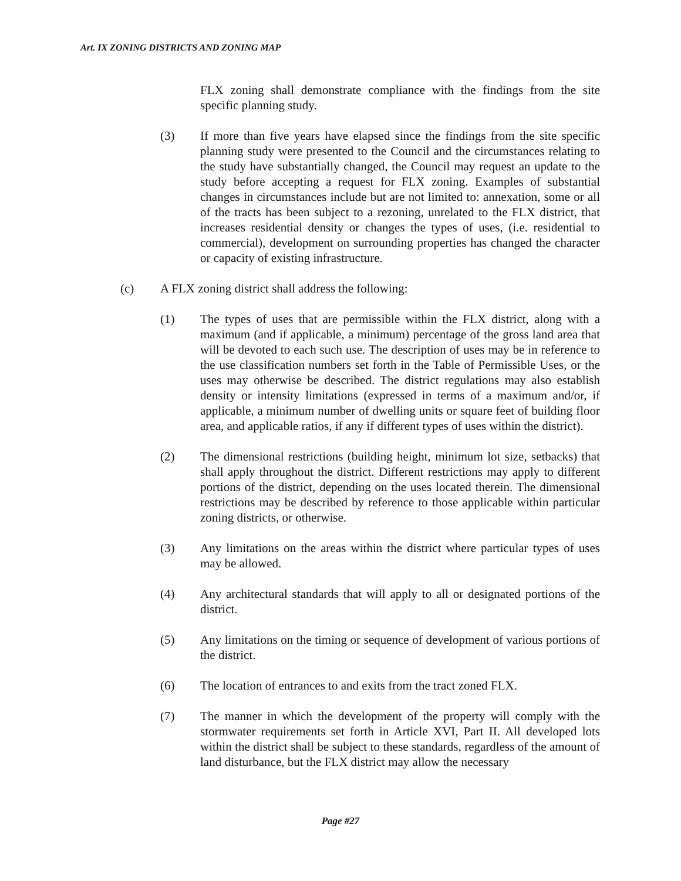Art. IX ZONING DISTRICTS AND ZONING MAP
FLX zoning shall demonstrate compliance with the findings from the site specific planning study.
(3) If more than five years have elapsed since the findings from the site specific planning study were presented to the Council and the circumstances relating to the study have substantially changed, the Council may request an update to the study before accepting a request for FLX zoning. Examples of substantial changes in circumstances include but are not limited to: annexation, some or all of the tracts has been subject to a rezoning, unrelated to the FLX district, that increases residential density or changes the types of uses, (i.e. residential to commercial), development on surrounding properties has changed the character or capacity of existing infrastructure.
(c) A FLX zoning district shall address the following:
(1) The types of uses that are permissible within the FLX district, along with a maximum (and if applicable, a minimum) percentage of the gross land area that will be devoted to each such use. The description of uses may be in reference to the use classification numbers set forth in the Table of Permissible Uses, or the uses may otherwise be described. The district regulations may also establish density or intensity limitations (expressed in terms of a maximum and/or, if applicable, a minimum number of dwelling units or square feet of building floor area, and applicable ratios, if any if different types of uses within the district).
(2) The dimensional restrictions (building height, minimum lot size, setbacks) that shall apply throughout the district. Different restrictions may apply to different portions of the district, depending on the uses located therein. The dimensional restrictions may be described by reference to those applicable within particular zoning districts, or otherwise.
(3) Any limitations on the areas within the district where particular types of uses may be allowed.
(4) Any architectural standards that will apply to all or designated portions of the district.
(5) Any limitations on the timing or sequence of development of various portions of the district.
(6) The location of entrances to and exits from the tract zoned FLX.
(7) The manner in which the development of the property will comply with the stormwater requirements set forth in Article XVI, Part II. All developed lots within the district shall be subject to these standards, regardless of the amount of land disturbance, but the FLX district may allow the necessary
Page #27